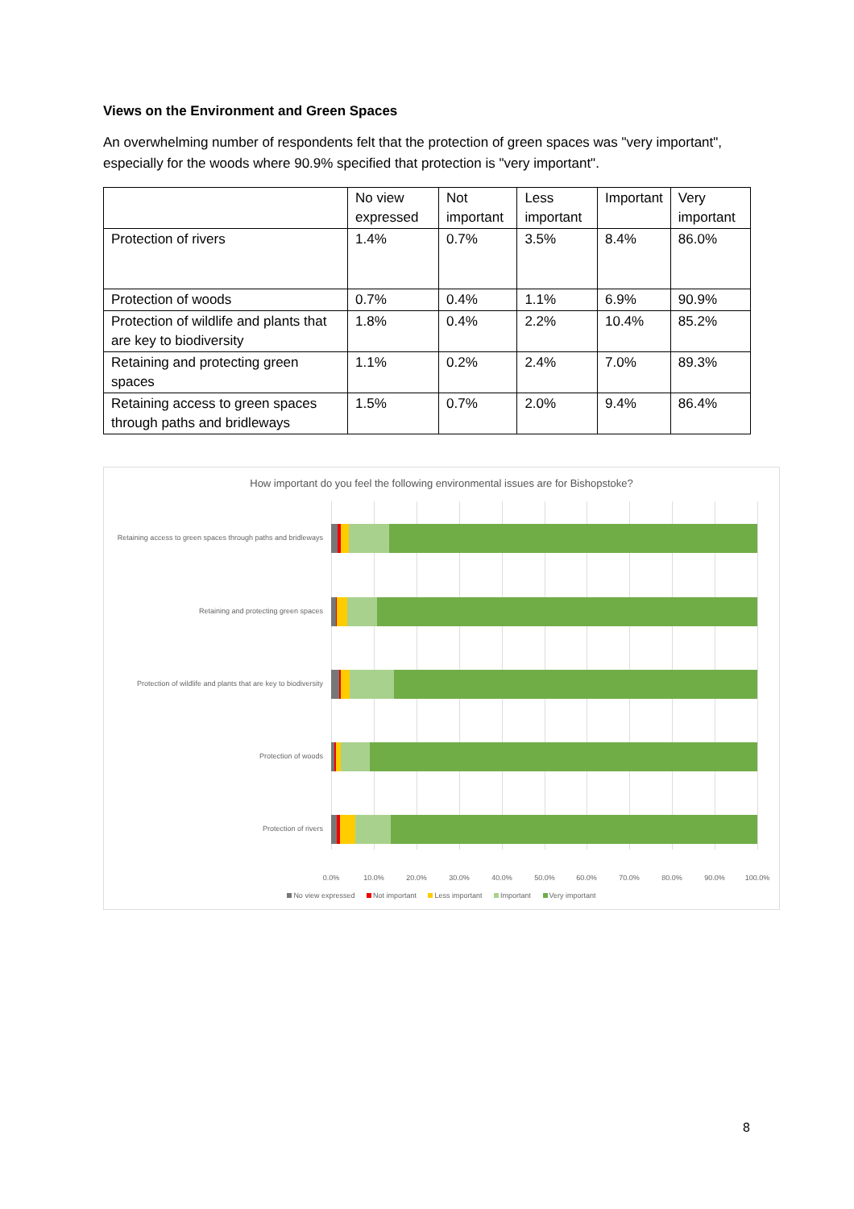Views on the Environment and Green Spaces
An overwhelming number of respondents felt that the protection of green spaces was "very important", especially for the woods where 90.9% specified that protection is "very important".
| | No view expressed | Not important | Less important | Important | Very important |
| Protection of rivers | 1.4% | 0.7% | 3.5% | 8.4% | 86.0% |
| Protection of woods | 0.7% | 0.4% | 1.1% | 6.9% | 90.9% |
| Protection of wildlife and plants that are key to biodiversity | 1.8% | 0.4% | 2.2% | 10.4% | 85.2% |
| Retaining and protecting green spaces | 1.1% | 0.2% | 2.4% | 7.0% | 89.3% |
| Retaining access to green spaces through paths and bridleways | 1.5% | 0.7% | 2.0% | 9.4% | 86.4% |
How important do you feel the following environmental issues are for Bishopstoke?
Retaining access to green spaces through paths and bridleways
Retaining and protecting green spaces
Protection of wildlife and plants that are key to biodiversity
Protection of woods
Protection of rivers
0.0% 10.0% 20.0% 30.0% 40.0% 50.0% 60.0% 70.0% 80.0% 90.0% 100.0%
No view expressed Not important Less important Important Very important
8